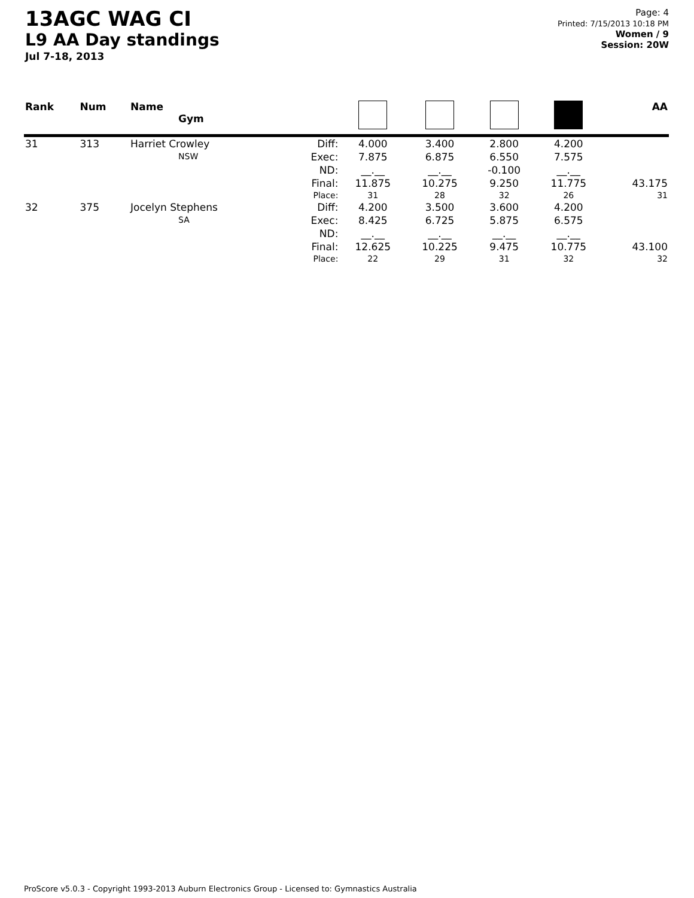13AGC WAG CI
L9 AA Day standings
Jul 7-18, 2013
Page: 4
Printed: 7/15/2013 10:18 PM
Women / 9
Session: 20W
| Rank | Num | Name Gym | | | | | | AA |
| --- | --- | --- | --- | --- | --- | --- | --- | --- |
| 31 | 313 | Harriet Crowley NSW | Diff: | 4.000 | 3.400 | 2.800 | 4.200 | |
| | | | Exec: | 7.875 | 6.875 | 6.550 | 7.575 | |
| | | | ND: | __.__ | __.__ | -0.100 | __.__ | |
| | | | Final: | 11.875 | 10.275 | 9.250 | 11.775 | 43.175 |
| | | | Place: | 31 | 28 | 32 | 26 | 31 |
| 32 | 375 | Jocelyn Stephens SA | Diff: | 4.200 | 3.500 | 3.600 | 4.200 | |
| | | | Exec: | 8.425 | 6.725 | 5.875 | 6.575 | |
| | | | ND: | __.__ | __.__ | __.__ | __.__ | |
| | | | Final: | 12.625 | 10.225 | 9.475 | 10.775 | 43.100 |
| | | | Place: | 22 | 29 | 31 | 32 | 32 |
ProScore v5.0.3 - Copyright 1993-2013 Auburn Electronics Group - Licensed to: Gymnastics Australia